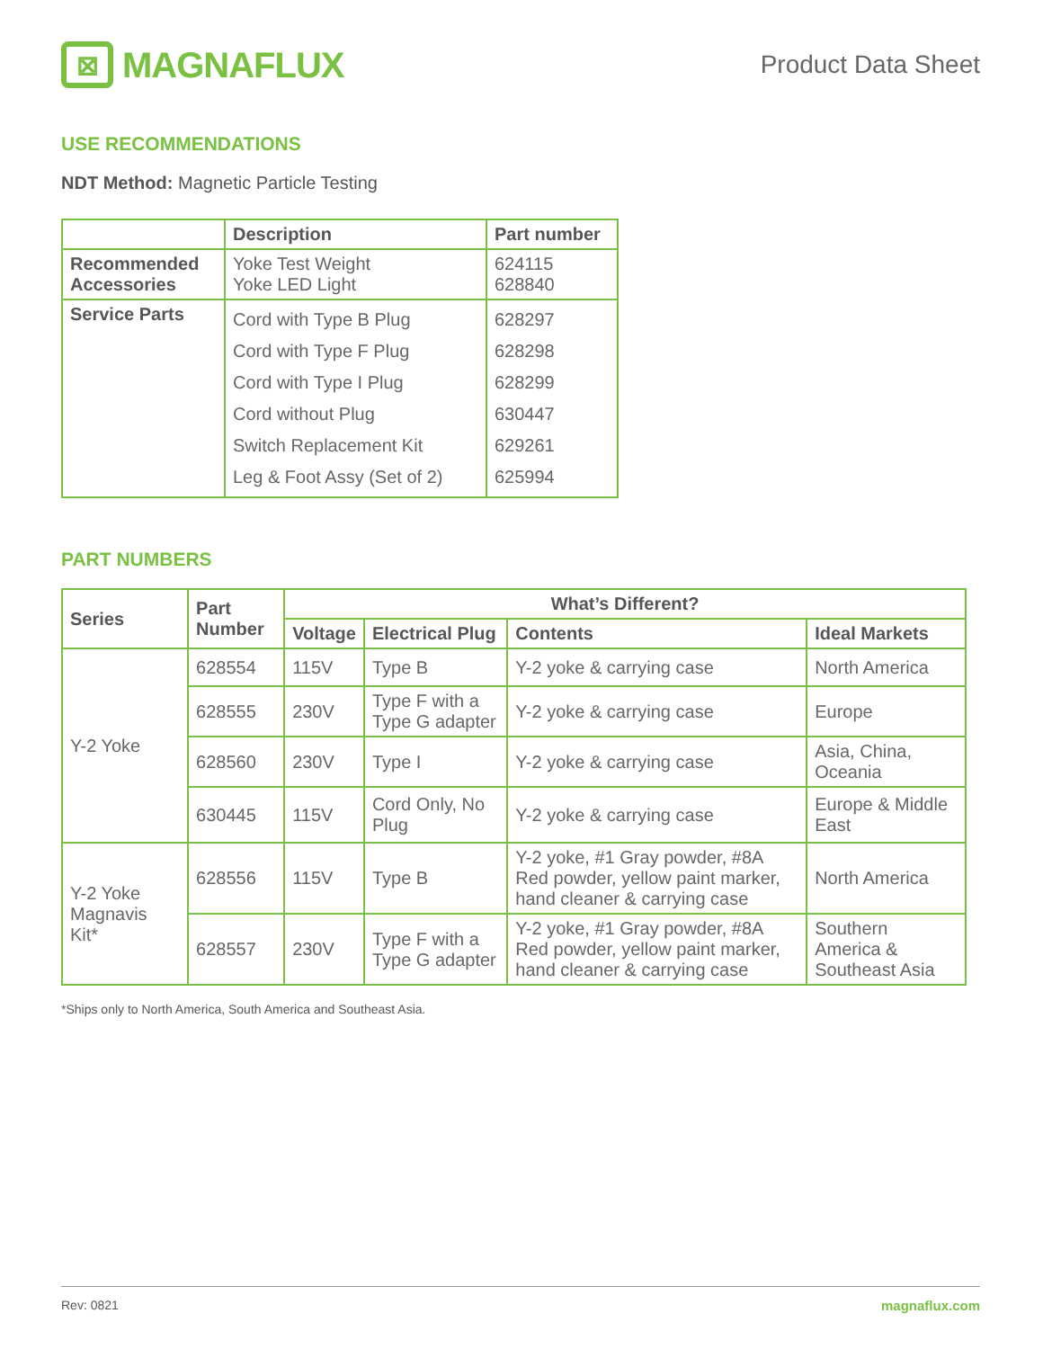⊠
MAGNAFLUX
Product Data Sheet
USE RECOMMENDATIONS
NDT Method: Magnetic Particle Testing
| | Description | Part number |
| --- | --- | --- |
| Recommended Accessories | Yoke Test Weight Yoke LED Light | 624115 628840 |
| Service Parts | Cord with Type B Plug Cord with Type F Plug Cord with Type I Plug Cord without Plug Switch Replacement Kit Leg & Foot Assy (Set of 2) | 628297 628298 628299 630447 629261 625994 |
PART NUMBERS
| Series | Part Number | What’s Different? | | | |
| --- | --- | --- | --- | --- | --- |
| | | Voltage | Electrical Plug | Contents | Ideal Markets |
| Y-2 Yoke | 628554 | 115V | Type B | Y-2 yoke & carrying case | North America |
| | 628555 | 230V | Type F with a Type G adapter | Y-2 yoke & carrying case | Europe |
| | 628560 | 230V | Type I | Y-2 yoke & carrying case | Asia, China, Oceania |
| | 630445 | 115V | Cord Only, No Plug | Y-2 yoke & carrying case | Europe & Middle East |
| Y-2 Yoke Magnavis Kit* | 628556 | 115V | Type B | Y-2 yoke, #1 Gray powder, #8A Red powder, yellow paint marker, hand cleaner & carrying case | North America |
| | 628557 | 230V | Type F with a Type G adapter | Y-2 yoke, #1 Gray powder, #8A Red powder, yellow paint marker, hand cleaner & carrying case | Southern America & Southeast Asia |
*Ships only to North America, South America and Southeast Asia.
Rev: 0821 magnaflux.com